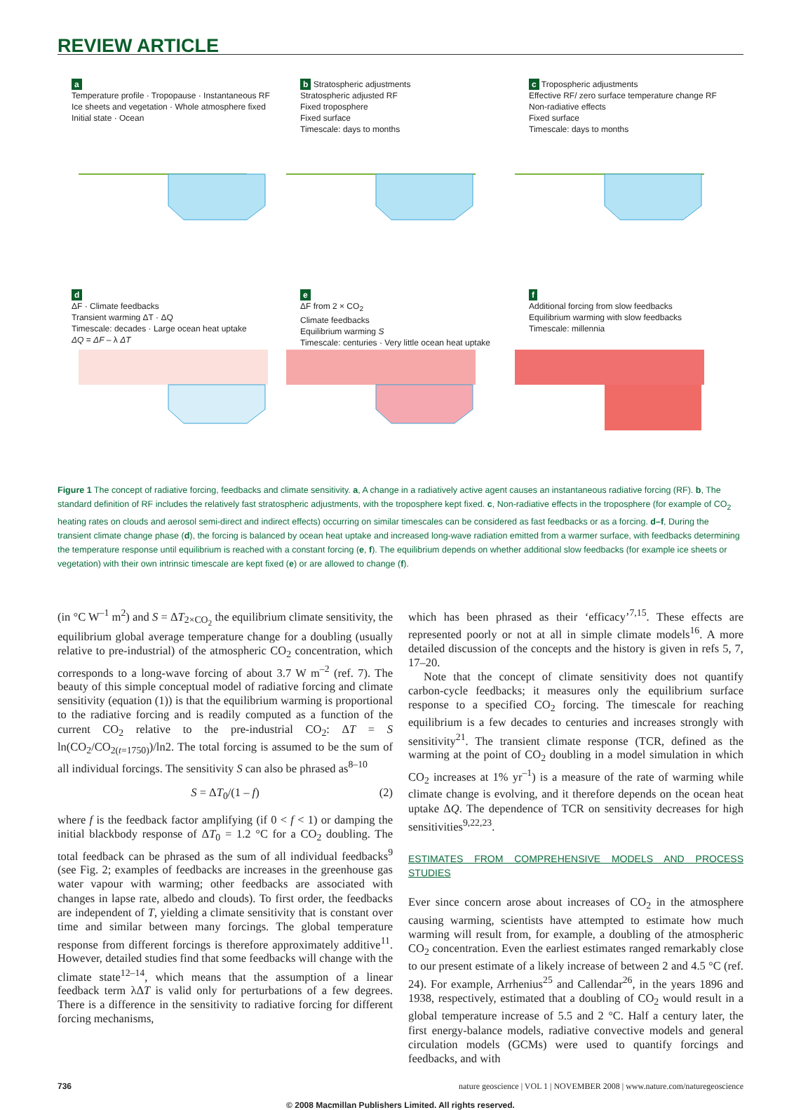REVIEW ARTICLE
a
Temperature profile · Tropopause · Instantaneous RF
Ice sheets and vegetation · Whole atmosphere fixed
Initial state · Ocean
b Stratospheric adjustments
Stratospheric adjusted RF
Fixed troposphere
Fixed surface
Timescale: days to months
c Tropospheric adjustments
Effective RF/ zero surface temperature change RF
Non-radiative effects
Fixed surface
Timescale: days to months
d
ΔF · Climate feedbacks
Transient warming ΔT · ΔQ
Timescale: decades · Large ocean heat uptake
ΔQ = ΔF – λ ΔT
e
ΔF from 2 × CO<sub>2</sub>
Climate feedbacks
Equilibrium warming S
Timescale: centuries · Very little ocean heat uptake
f
Additional forcing from slow feedbacks
Equilibrium warming with slow feedbacks
Timescale: millennia
Figure 1 The concept of radiative forcing, feedbacks and climate sensitivity. a, A change in a radiatively active agent causes an instantaneous radiative forcing (RF). b, The standard definition of RF includes the relatively fast stratospheric adjustments, with the troposphere kept fixed. c, Non-radiative effects in the troposphere (for example of CO<sub>2</sub> heating rates on clouds and aerosol semi-direct and indirect effects) occurring on similar timescales can be considered as fast feedbacks or as a forcing. d–f, During the transient climate change phase (d), the forcing is balanced by ocean heat uptake and increased long-wave radiation emitted from a warmer surface, with feedbacks determining the temperature response until equilibrium is reached with a constant forcing (e, f). The equilibrium depends on whether additional slow feedbacks (for example ice sheets or vegetation) with their own intrinsic timescale are kept fixed (e) or are allowed to change (f).
(in °C W<sup>–1</sup> m<sup>2</sup>) and S = ΔT<sub>2×CO<sub>2</sub></sub> the equilibrium climate sensitivity, the equilibrium global average temperature change for a doubling (usually relative to pre-industrial) of the atmospheric CO<sub>2</sub> concentration, which corresponds to a long-wave forcing of about 3.7 W m<sup>–2</sup> (ref. 7). The beauty of this simple conceptual model of radiative forcing and climate sensitivity (equation (1)) is that the equilibrium warming is proportional to the radiative forcing and is readily computed as a function of the current CO<sub>2</sub> relative to the pre-industrial CO<sub>2</sub>: ΔT = S ln(CO<sub>2</sub>/CO<sub>2(t=1750)</sub>)/ln2. The total forcing is assumed to be the sum of all individual forcings. The sensitivity S can also be phrased as<sup>8–10</sup>
S = ΔT<sub>0</sub>/(1 – f) (2)
where f is the feedback factor amplifying (if 0 < f < 1) or damping the initial blackbody response of ΔT<sub>0</sub> = 1.2 °C for a CO<sub>2</sub> doubling. The total feedback can be phrased as the sum of all individual feedbacks<sup>9</sup> (see Fig. 2; examples of feedbacks are increases in the greenhouse gas water vapour with warming; other feedbacks are associated with changes in lapse rate, albedo and clouds). To first order, the feedbacks are independent of T, yielding a climate sensitivity that is constant over time and similar between many forcings. The global temperature response from different forcings is therefore approximately additive<sup>11</sup>. However, detailed studies find that some feedbacks will change with the climate state<sup>12–14</sup>, which means that the assumption of a linear feedback term λΔT is valid only for perturbations of a few degrees. There is a difference in the sensitivity to radiative forcing for different forcing mechanisms,
which has been phrased as their ‘efficacy’<sup>7,15</sup>. These effects are represented poorly or not at all in simple climate models<sup>16</sup>. A more detailed discussion of the concepts and the history is given in refs 5, 7, 17–20.
Note that the concept of climate sensitivity does not quantify carbon-cycle feedbacks; it measures only the equilibrium surface response to a specified CO<sub>2</sub> forcing. The timescale for reaching equilibrium is a few decades to centuries and increases strongly with sensitivity<sup>21</sup>. The transient climate response (TCR, defined as the warming at the point of CO<sub>2</sub> doubling in a model simulation in which CO<sub>2</sub> increases at 1% yr<sup>–1</sup>) is a measure of the rate of warming while climate change is evolving, and it therefore depends on the ocean heat uptake ΔQ. The dependence of TCR on sensitivity decreases for high sensitivities<sup>9,22,23</sup>.
ESTIMATES FROM COMPREHENSIVE MODELS AND PROCESS STUDIES
Ever since concern arose about increases of CO<sub>2</sub> in the atmosphere causing warming, scientists have attempted to estimate how much warming will result from, for example, a doubling of the atmospheric CO<sub>2</sub> concentration. Even the earliest estimates ranged remarkably close to our present estimate of a likely increase of between 2 and 4.5 °C (ref. 24). For example, Arrhenius<sup>25</sup> and Callendar<sup>26</sup>, in the years 1896 and 1938, respectively, estimated that a doubling of CO<sub>2</sub> would result in a global temperature increase of 5.5 and 2 °C. Half a century later, the first energy-balance models, radiative convective models and general circulation models (GCMs) were used to quantify forcings and feedbacks, and with
736 nature geoscience | VOL 1 | NOVEMBER 2008 | www.nature.com/naturegeoscience
© 2008 Macmillan Publishers Limited. All rights reserved.